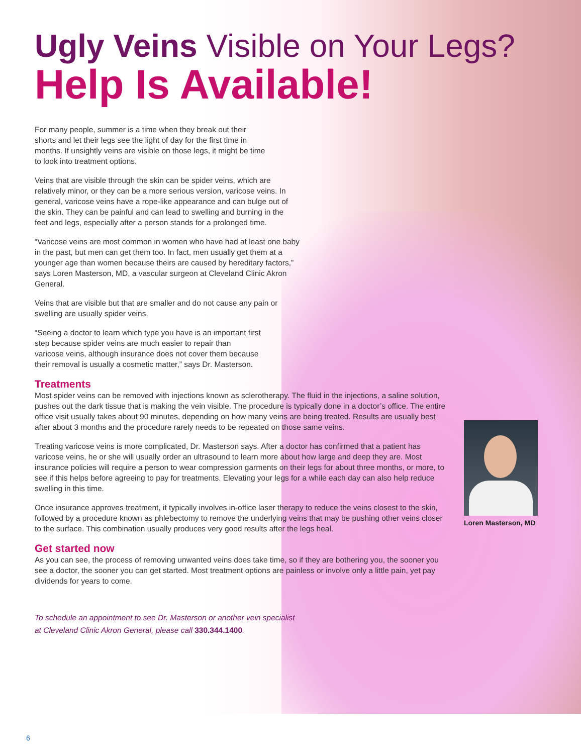Loren Masterson, MD
Ugly Veins Visible on Your Legs?
Help Is Available!
For many people, summer is a time when they break out their shorts and let their legs see the light of day for the first time in months. If unsightly veins are visible on those legs, it might be time to look into treatment options.
Veins that are visible through the skin can be spider veins, which are relatively minor, or they can be a more serious version, varicose veins. In general, varicose veins have a rope-like appearance and can bulge out of the skin. They can be painful and can lead to swelling and burning in the feet and legs, especially after a person stands for a prolonged time.
“Varicose veins are most common in women who have had at least one baby in the past, but men can get them too. In fact, men usually get them at a younger age than women because theirs are caused by hereditary factors,” says Loren Masterson, MD, a vascular surgeon at Cleveland Clinic Akron General.
Veins that are visible but that are smaller and do not cause any pain or swelling are usually spider veins.
“Seeing a doctor to learn which type you have is an important first step because spider veins are much easier to repair than varicose veins, although insurance does not cover them because their removal is usually a cosmetic matter,” says Dr. Masterson.
Treatments
Most spider veins can be removed with injections known as sclerotherapy. The fluid in the injections, a saline solution, pushes out the dark tissue that is making the vein visible. The procedure is typically done in a doctor’s office. The entire office visit usually takes about 90 minutes, depending on how many veins are being treated. Results are usually best after about 3 months and the procedure rarely needs to be repeated on those same veins.
Treating varicose veins is more complicated, Dr. Masterson says. After a doctor has confirmed that a patient has varicose veins, he or she will usually order an ultrasound to learn more about how large and deep they are. Most insurance policies will require a person to wear compression garments on their legs for about three months, or more, to see if this helps before agreeing to pay for treatments. Elevating your legs for a while each day can also help reduce swelling in this time.
Once insurance approves treatment, it typically involves in-office laser therapy to reduce the veins closest to the skin, followed by a procedure known as phlebectomy to remove the underlying veins that may be pushing other veins closer to the surface. This combination usually produces very good results after the legs heal.
Get started now
As you can see, the process of removing unwanted veins does take time, so if they are bothering you, the sooner you see a doctor, the sooner you can get started. Most treatment options are painless or involve only a little pain, yet pay dividends for years to come.
To schedule an appointment to see Dr. Masterson or another vein specialist
at Cleveland Clinic Akron General, please call 330.344.1400.
6